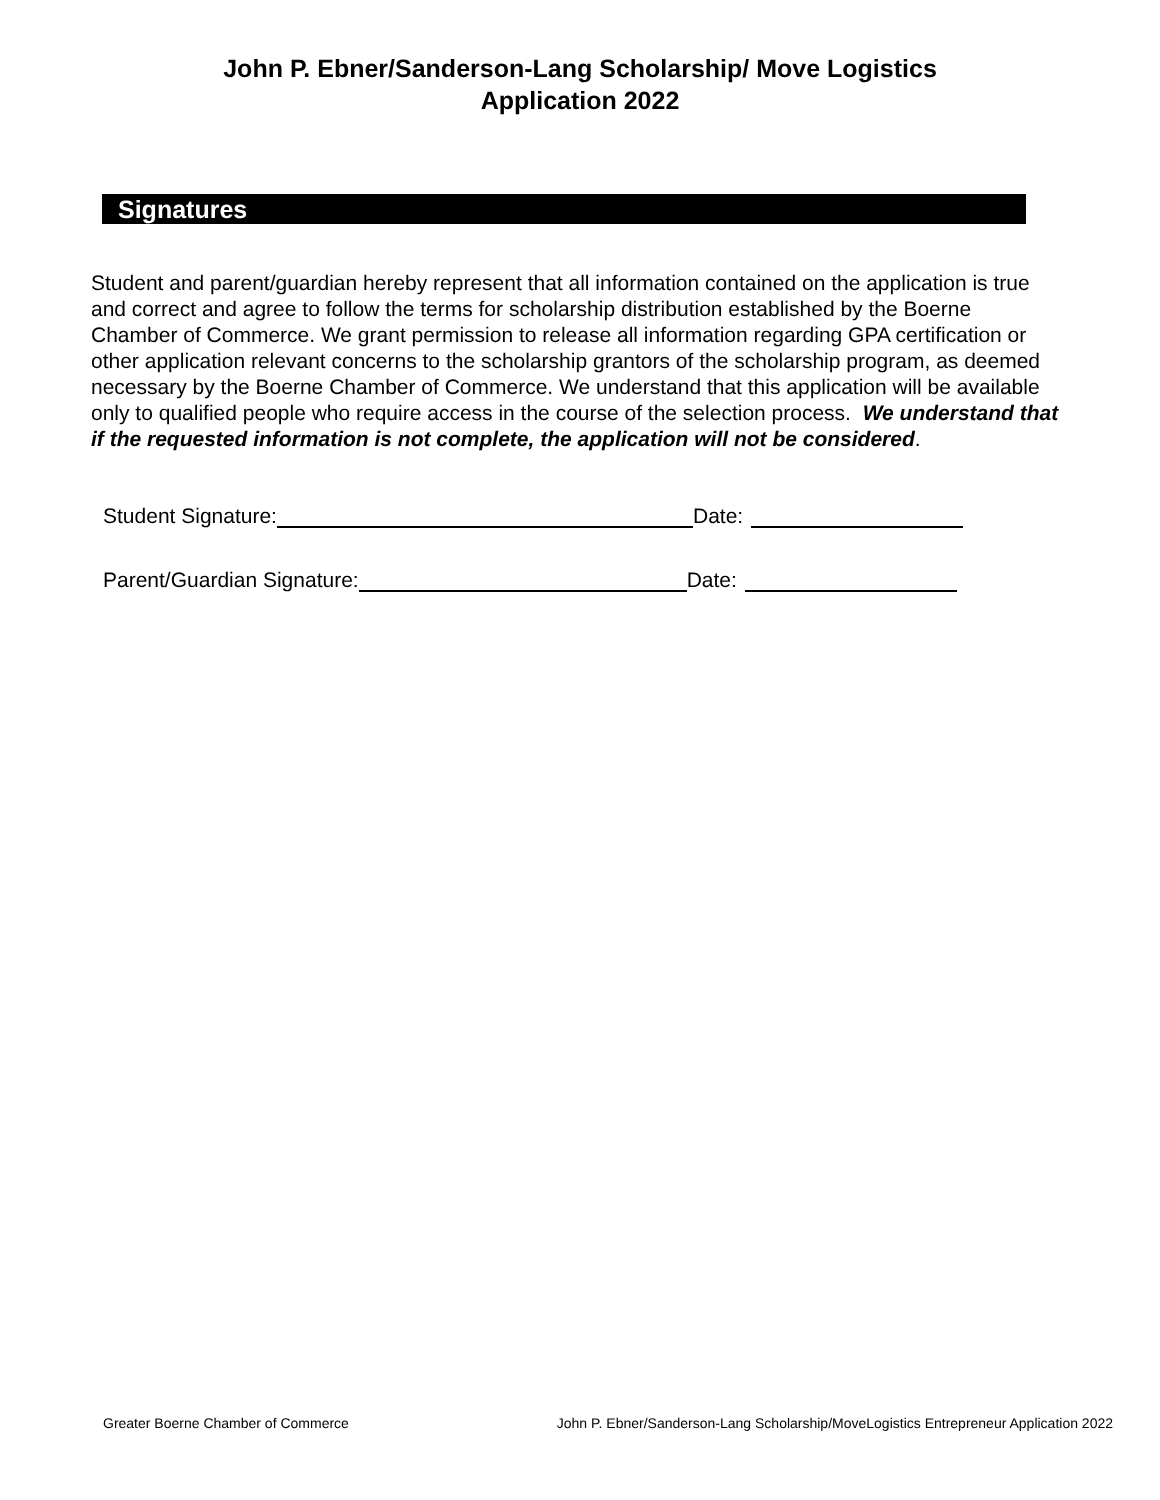John P. Ebner/Sanderson-Lang Scholarship/ Move Logistics
Application 2022
Signatures
Student and parent/guardian hereby represent that all information contained on the application is true and correct and agree to follow the terms for scholarship distribution established by the Boerne Chamber of Commerce. We grant permission to release all information regarding GPA certification or other application relevant concerns to the scholarship grantors of the scholarship program, as deemed necessary by the Boerne Chamber of Commerce. We understand that this application will be available only to qualified people who require access in the course of the selection process. We understand that if the requested information is not complete, the application will not be considered.
Student Signature: Date:
Parent/Guardian Signature: Date:
Greater Boerne Chamber of Commerce John P. Ebner/Sanderson-Lang Scholarship/MoveLogistics Entrepreneur Application 2022